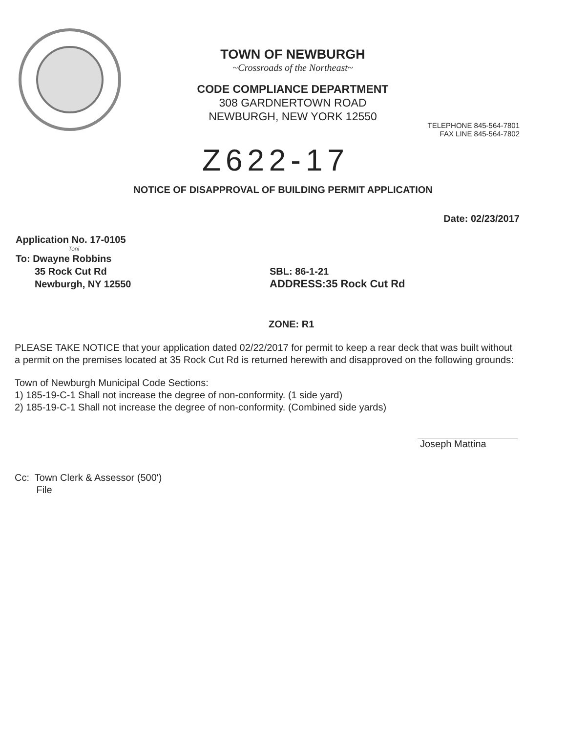TOWN OF NEWBURGH
~Crossroads of the Northeast~
CODE COMPLIANCE DEPARTMENT
308 GARDNERTOWN ROAD
NEWBURGH, NEW YORK 12550
TELEPHONE 845-564-7801
FAX LINE 845-564-7802
Z622-17
NOTICE OF DISAPPROVAL OF BUILDING PERMIT APPLICATION
Date: 02/23/2017
Application No. 17-0105
Toni
To: Dwayne Robbins
35 Rock Cut Rd
Newburgh, NY 12550
SBL: 86-1-21
ADDRESS:35 Rock Cut Rd
ZONE: R1
PLEASE TAKE NOTICE that your application dated 02/22/2017 for permit to keep a rear deck that was built without a permit on the premises located at 35 Rock Cut Rd is returned herewith and disapproved on the following grounds:
Town of Newburgh Municipal Code Sections:
1) 185-19-C-1 Shall not increase the degree of non-conformity. (1 side yard)
2) 185-19-C-1 Shall not increase the degree of non-conformity. (Combined side yards)
Joseph Mattina
Cc: Town Clerk & Assessor (500')
File